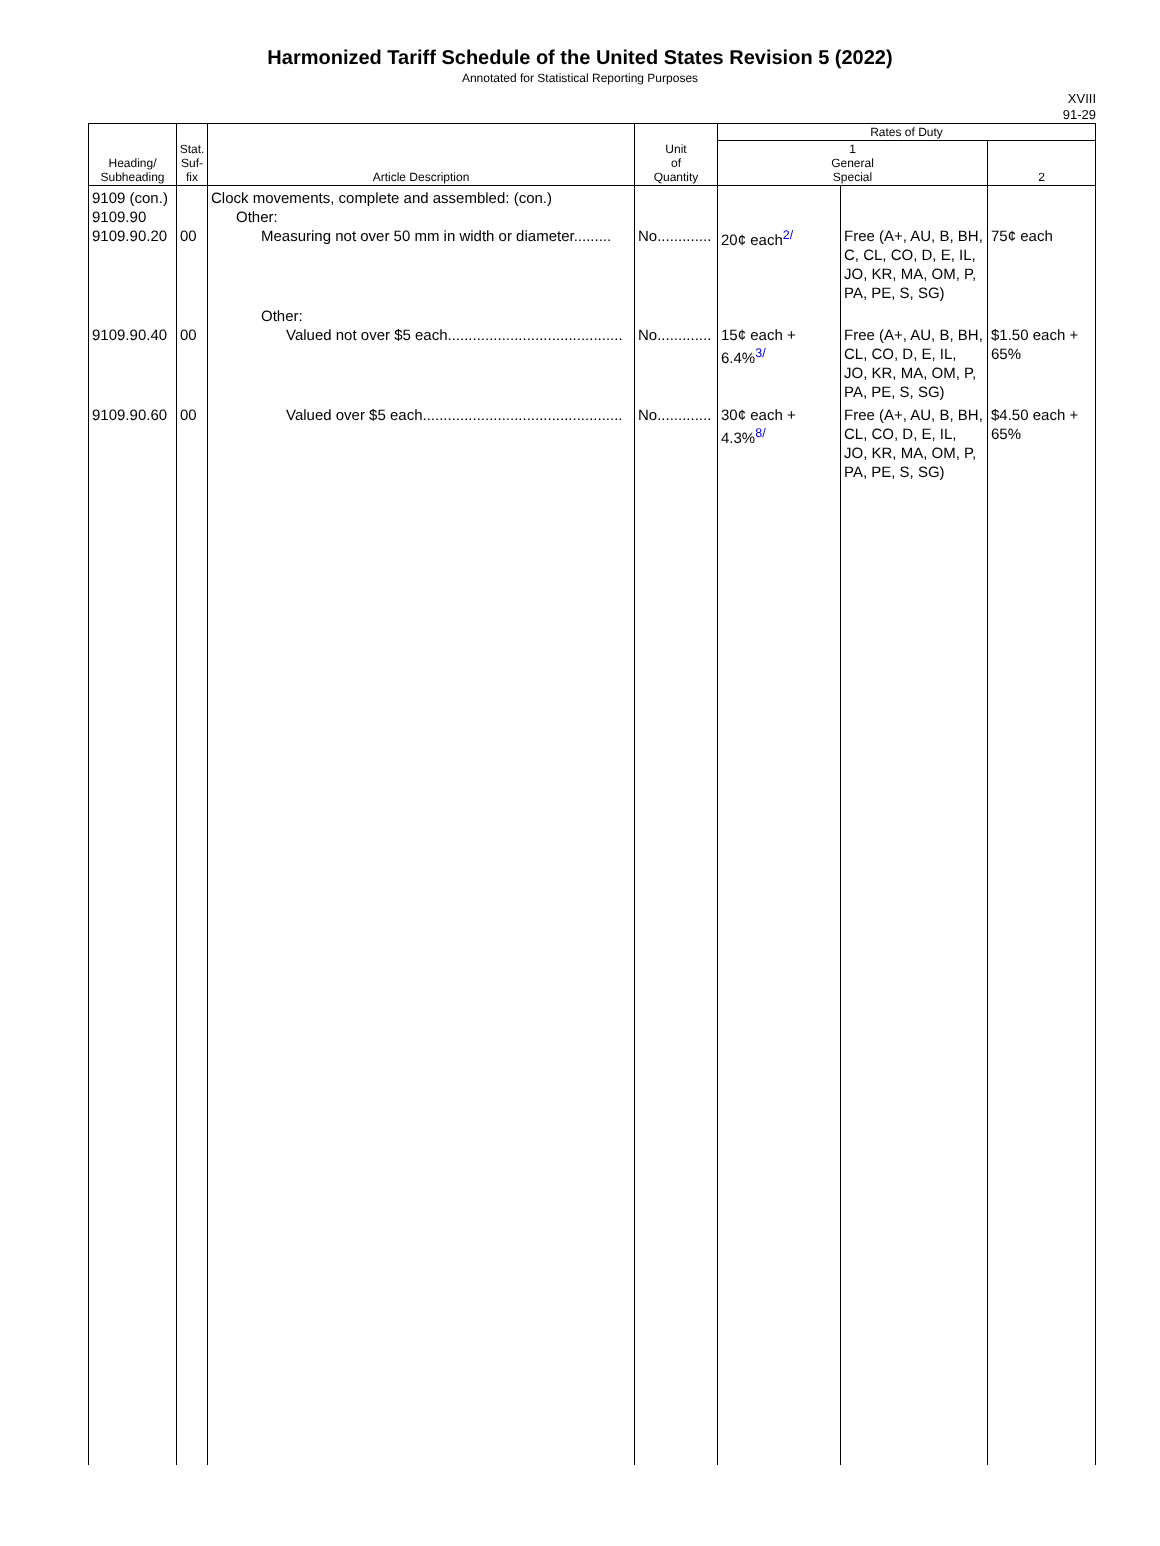Harmonized Tariff Schedule of the United States Revision 5 (2022)
Annotated for Statistical Reporting Purposes
XVIII
91-29
| Heading/ Subheading | Stat. Suf- fix | Article Description | Unit of Quantity | Rates of Duty | | |
| --- | --- | --- | --- | --- | --- | --- |
| | | | | 1 General Special | | 2 |
| 9109 (con.) 9109.90 9109.90.20 | 00 | Clock movements, complete and assembled: (con.) Other: Measuring not over 50 mm in width or diameter......... | No............. | 20¢ each<sup>2/</sup> | Free (A+, AU, B, BH, C, CL, CO, D, E, IL, JO, KR, MA, OM, P, PA, PE, S, SG) | 75¢ each |
| 9109.90.40 | 00 | Other: Valued not over $5 each.......................................... | No............. | 15¢ each + 6.4%<sup>3/</sup> | Free (A+, AU, B, BH, CL, CO, D, E, IL, JO, KR, MA, OM, P, PA, PE, S, SG) | $1.50 each + 65% |
| 9109.90.60 | 00 | Valued over $5 each................................................ | No............. | 30¢ each + 4.3%<sup>8/</sup> | Free (A+, AU, B, BH, CL, CO, D, E, IL, JO, KR, MA, OM, P, PA, PE, S, SG) | $4.50 each + 65% |